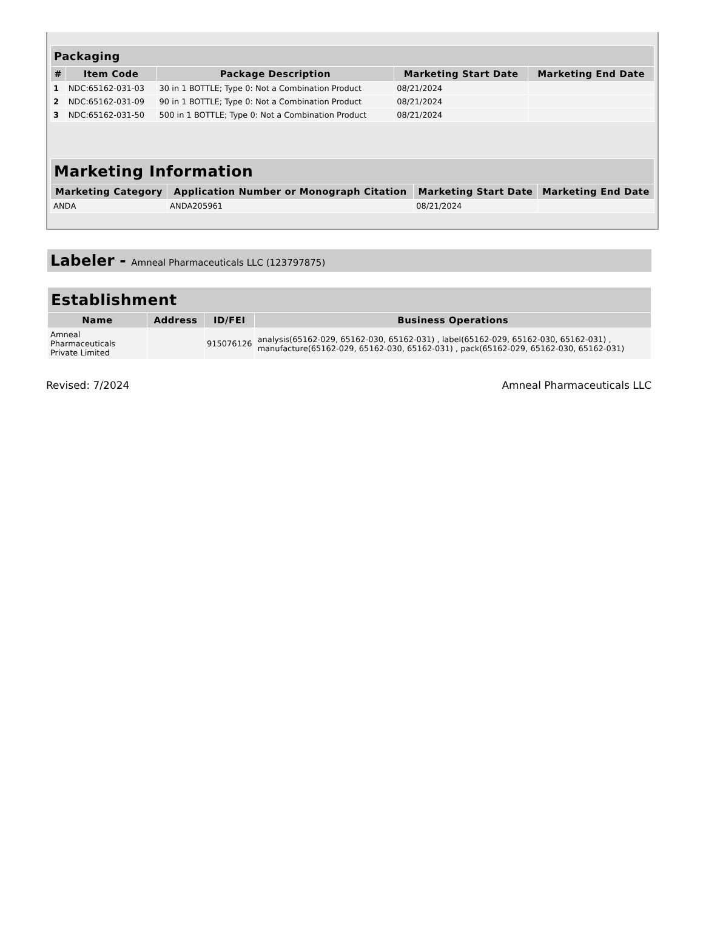| Packaging | | | | |
| --- | --- | --- | --- | --- |
| # | Item Code | Package Description | Marketing Start Date | Marketing End Date |
| 1 | NDC:65162-031-03 | 30 in 1 BOTTLE; Type 0: Not a Combination Product | 08/21/2024 | |
| 2 | NDC:65162-031-09 | 90 in 1 BOTTLE; Type 0: Not a Combination Product | 08/21/2024 | |
| 3 | NDC:65162-031-50 | 500 in 1 BOTTLE; Type 0: Not a Combination Product | 08/21/2024 | |
| Marketing Information | | | |
| --- | --- | --- | --- |
| Marketing Category | Application Number or Monograph Citation | Marketing Start Date | Marketing End Date |
| ANDA | ANDA205961 | 08/21/2024 | |
Labeler - Amneal Pharmaceuticals LLC (123797875)
| Establishment | | | |
| --- | --- | --- | --- |
| Name | Address | ID/FEI | Business Operations |
| Amneal Pharmaceuticals Private Limited | | 915076126 | analysis(65162-029, 65162-030, 65162-031) , label(65162-029, 65162-030, 65162-031) , manufacture(65162-029, 65162-030, 65162-031) , pack(65162-029, 65162-030, 65162-031) |
Revised: 7/2024 Amneal Pharmaceuticals LLC